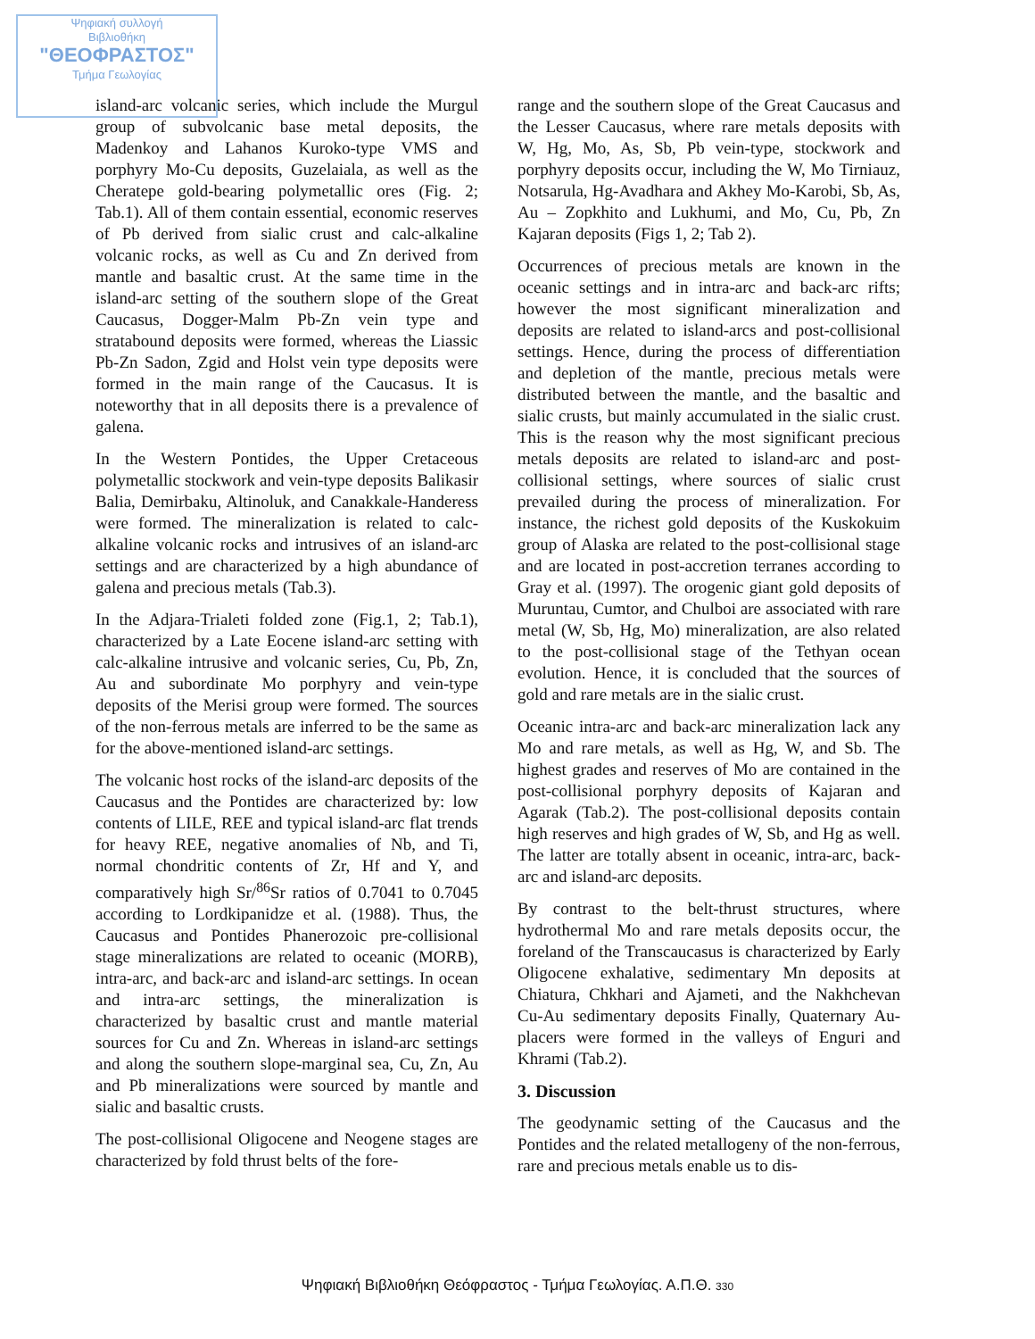Ψηφιακή συλλογή
Βιβλιοθήκη
"ΘΕΟΦΡΑΣΤΟΣ"
Τμήμα Γεωλογίας
island-arc volcanic series, which include the Murgul group of subvolcanic base metal deposits, the Madenkoy and Lahanos Kuroko-type VMS and porphyry Mo-Cu deposits, Guzelaiala, as well as the Cheratepe gold-bearing polymetallic ores (Fig. 2; Tab.1). All of them contain essential, economic reserves of Pb derived from sialic crust and calc-alkaline volcanic rocks, as well as Cu and Zn derived from mantle and basaltic crust. At the same time in the island-arc setting of the southern slope of the Great Caucasus, Dogger-Malm Pb-Zn vein type and stratabound deposits were formed, whereas the Liassic Pb-Zn Sadon, Zgid and Holst vein type deposits were formed in the main range of the Caucasus. It is noteworthy that in all deposits there is a prevalence of galena.
In the Western Pontides, the Upper Cretaceous polymetallic stockwork and vein-type deposits Balikasir Balia, Demirbaku, Altinoluk, and Canakkale-Handeress were formed. The mineralization is related to calc-alkaline volcanic rocks and intrusives of an island-arc settings and are characterized by a high abundance of galena and precious metals (Tab.3).
In the Adjara-Trialeti folded zone (Fig.1, 2; Tab.1), characterized by a Late Eocene island-arc setting with calc-alkaline intrusive and volcanic series, Cu, Pb, Zn, Au and subordinate Mo porphyry and vein-type deposits of the Merisi group were formed. The sources of the non-ferrous metals are inferred to be the same as for the above-mentioned island-arc settings.
The volcanic host rocks of the island-arc deposits of the Caucasus and the Pontides are characterized by: low contents of LILE, REE and typical island-arc flat trends for heavy REE, negative anomalies of Nb, and Ti, normal chondritic contents of Zr, Hf and Y, and comparatively high Sr/<sup>86</sup>Sr ratios of 0.7041 to 0.7045 according to Lordkipanidze et al. (1988). Thus, the Caucasus and Pontides Phanerozoic pre-collisional stage mineralizations are related to oceanic (MORB), intra-arc, and back-arc and island-arc settings. In ocean and intra-arc settings, the mineralization is characterized by basaltic crust and mantle material sources for Cu and Zn. Whereas in island-arc settings and along the southern slope-marginal sea, Cu, Zn, Au and Pb mineralizations were sourced by mantle and sialic and basaltic crusts.
The post-collisional Oligocene and Neogene stages are characterized by fold thrust belts of the fore-
range and the southern slope of the Great Caucasus and the Lesser Caucasus, where rare metals deposits with W, Hg, Mo, As, Sb, Pb vein-type, stockwork and porphyry deposits occur, including the W, Mo Tirniauz, Notsarula, Hg-Avadhara and Akhey Mo-Karobi, Sb, As, Au – Zopkhito and Lukhumi, and Mo, Cu, Pb, Zn Kajaran deposits (Figs 1, 2; Tab 2).
Occurrences of precious metals are known in the oceanic settings and in intra-arc and back-arc rifts; however the most significant mineralization and deposits are related to island-arcs and post-collisional settings. Hence, during the process of differentiation and depletion of the mantle, precious metals were distributed between the mantle, and the basaltic and sialic crusts, but mainly accumulated in the sialic crust. This is the reason why the most significant precious metals deposits are related to island-arc and post-collisional settings, where sources of sialic crust prevailed during the process of mineralization. For instance, the richest gold deposits of the Kuskokuim group of Alaska are related to the post-collisional stage and are located in post-accretion terranes according to Gray et al. (1997). The orogenic giant gold deposits of Muruntau, Cumtor, and Chulboi are associated with rare metal (W, Sb, Hg, Mo) mineralization, are also related to the post-collisional stage of the Tethyan ocean evolution. Hence, it is concluded that the sources of gold and rare metals are in the sialic crust.
Oceanic intra-arc and back-arc mineralization lack any Mo and rare metals, as well as Hg, W, and Sb. The highest grades and reserves of Mo are contained in the post-collisional porphyry deposits of Kajaran and Agarak (Tab.2). The post-collisional deposits contain high reserves and high grades of W, Sb, and Hg as well. The latter are totally absent in oceanic, intra-arc, back-arc and island-arc deposits.
By contrast to the belt-thrust structures, where hydrothermal Mo and rare metals deposits occur, the foreland of the Transcaucasus is characterized by Early Oligocene exhalative, sedimentary Mn deposits at Chiatura, Chkhari and Ajameti, and the Nakhchevan Cu-Au sedimentary deposits Finally, Quaternary Au-placers were formed in the valleys of Enguri and Khrami (Tab.2).
3. Discussion
The geodynamic setting of the Caucasus and the Pontides and the related metallogeny of the non-ferrous, rare and precious metals enable us to dis-
Ψηφιακή Βιβλιοθήκη Θεόφραστος - Τμήμα Γεωλογίας. Α.Π.Θ. 330